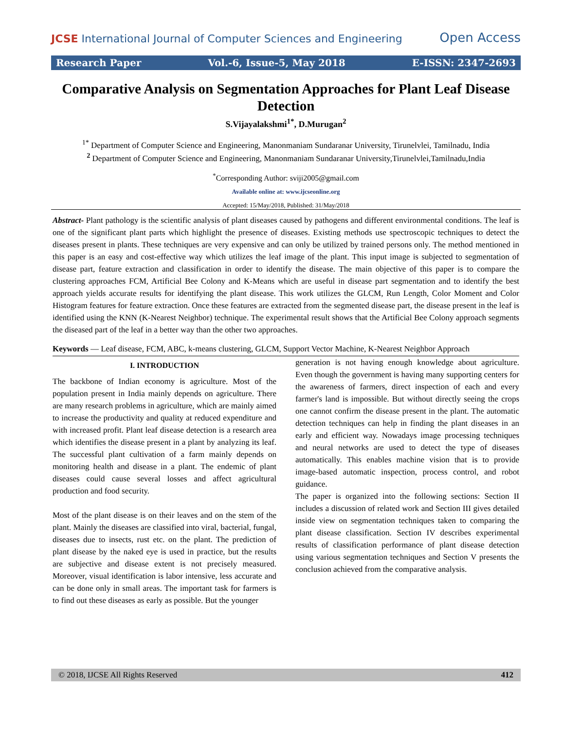JCSE International Journal of Computer Sciences and Engineering Open Access
Research Paper Vol.-6, Issue-5, May 2018 E-ISSN: 2347-2693
Comparative Analysis on Segmentation Approaches for Plant Leaf Disease Detection
S.Vijayalakshmi<sup>1*</sup>, D.Murugan<sup>2</sup>
<sup>1*</sup> Department of Computer Science and Engineering, Manonmaniam Sundaranar University, Tirunelvlei, Tamilnadu, India
<sup>2</sup> Department of Computer Science and Engineering, Manonmaniam Sundaranar University,Tirunelvlei,Tamilnadu,India
<sup>*</sup> Corresponding Author: sviji2005@gmail.com
Available online at: www.ijcseonline.org
Accepted: 15/May/2018, Published: 31/May/2018
Abstract- Plant pathology is the scientific analysis of plant diseases caused by pathogens and different environmental conditions. The leaf is one of the significant plant parts which highlight the presence of diseases. Existing methods use spectroscopic techniques to detect the diseases present in plants. These techniques are very expensive and can only be utilized by trained persons only. The method mentioned in this paper is an easy and cost-effective way which utilizes the leaf image of the plant. This input image is subjected to segmentation of disease part, feature extraction and classification in order to identify the disease. The main objective of this paper is to compare the clustering approaches FCM, Artificial Bee Colony and K-Means which are useful in disease part segmentation and to identify the best approach yields accurate results for identifying the plant disease. This work utilizes the GLCM, Run Length, Color Moment and Color Histogram features for feature extraction. Once these features are extracted from the segmented disease part, the disease present in the leaf is identified using the KNN (K-Nearest Neighbor) technique. The experimental result shows that the Artificial Bee Colony approach segments the diseased part of the leaf in a better way than the other two approaches.
Keywords — Leaf disease, FCM, ABC, k-means clustering, GLCM, Support Vector Machine, K-Nearest Neighbor Approach
I. INTRODUCTION
The backbone of Indian economy is agriculture. Most of the population present in India mainly depends on agriculture. There are many research problems in agriculture, which are mainly aimed to increase the productivity and quality at reduced expenditure and with increased profit. Plant leaf disease detection is a research area which identifies the disease present in a plant by analyzing its leaf. The successful plant cultivation of a farm mainly depends on monitoring health and disease in a plant. The endemic of plant diseases could cause several losses and affect agricultural production and food security.
Most of the plant disease is on their leaves and on the stem of the plant. Mainly the diseases are classified into viral, bacterial, fungal, diseases due to insects, rust etc. on the plant. The prediction of plant disease by the naked eye is used in practice, but the results are subjective and disease extent is not precisely measured. Moreover, visual identification is labor intensive, less accurate and can be done only in small areas. The important task for farmers is to find out these diseases as early as possible. But the younger
generation is not having enough knowledge about agriculture. Even though the government is having many supporting centers for the awareness of farmers, direct inspection of each and every farmer's land is impossible. But without directly seeing the crops one cannot confirm the disease present in the plant. The automatic detection techniques can help in finding the plant diseases in an early and efficient way. Nowadays image processing techniques and neural networks are used to detect the type of diseases automatically. This enables machine vision that is to provide image-based automatic inspection, process control, and robot guidance.
The paper is organized into the following sections: Section II includes a discussion of related work and Section III gives detailed inside view on segmentation techniques taken to comparing the plant disease classification. Section IV describes experimental results of classification performance of plant disease detection using various segmentation techniques and Section V presents the conclusion achieved from the comparative analysis.
© 2018, IJCSE All Rights Reserved 412